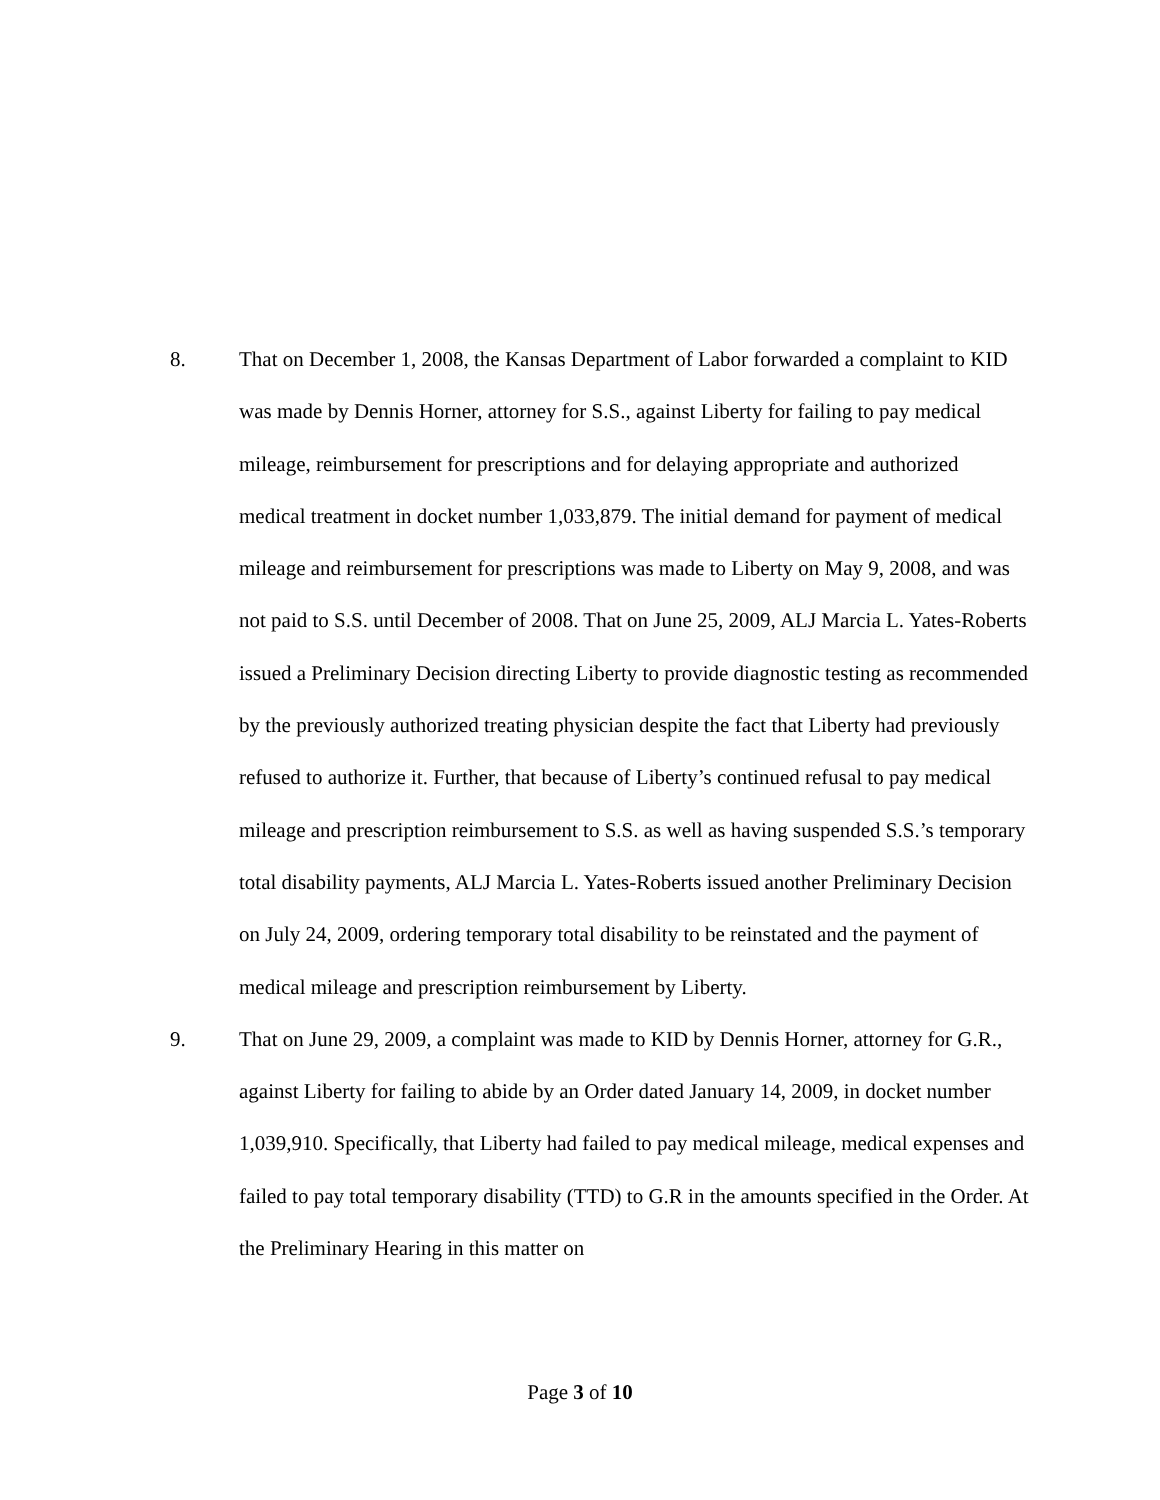8. That on December 1, 2008, the Kansas Department of Labor forwarded a complaint to KID was made by Dennis Horner, attorney for S.S., against Liberty for failing to pay medical mileage, reimbursement for prescriptions and for delaying appropriate and authorized medical treatment in docket number 1,033,879. The initial demand for payment of medical mileage and reimbursement for prescriptions was made to Liberty on May 9, 2008, and was not paid to S.S. until December of 2008. That on June 25, 2009, ALJ Marcia L. Yates-Roberts issued a Preliminary Decision directing Liberty to provide diagnostic testing as recommended by the previously authorized treating physician despite the fact that Liberty had previously refused to authorize it. Further, that because of Liberty’s continued refusal to pay medical mileage and prescription reimbursement to S.S. as well as having suspended S.S.’s temporary total disability payments, ALJ Marcia L. Yates-Roberts issued another Preliminary Decision on July 24, 2009, ordering temporary total disability to be reinstated and the payment of medical mileage and prescription reimbursement by Liberty.
9. That on June 29, 2009, a complaint was made to KID by Dennis Horner, attorney for G.R., against Liberty for failing to abide by an Order dated January 14, 2009, in docket number 1,039,910. Specifically, that Liberty had failed to pay medical mileage, medical expenses and failed to pay total temporary disability (TTD) to G.R in the amounts specified in the Order. At the Preliminary Hearing in this matter on
Page 3 of 10